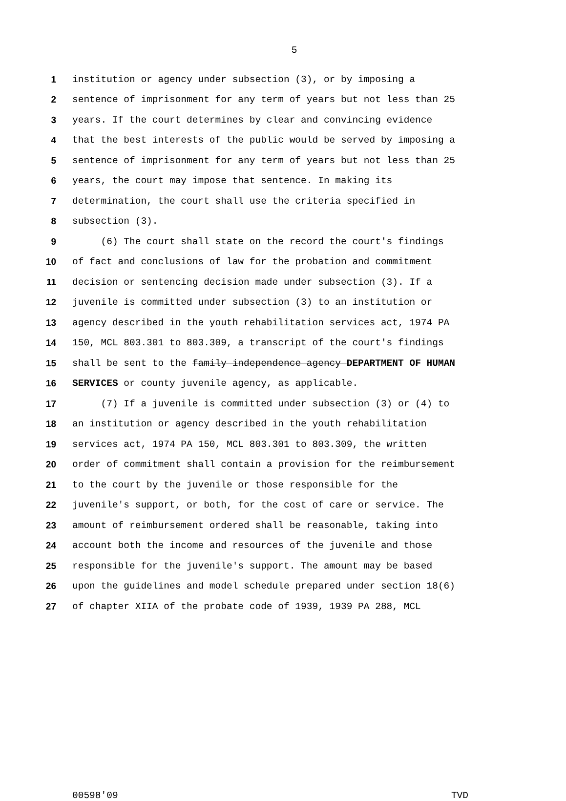5
1 institution or agency under subsection (3), or by imposing a
2 sentence of imprisonment for any term of years but not less than 25
3 years. If the court determines by clear and convincing evidence
4 that the best interests of the public would be served by imposing a
5 sentence of imprisonment for any term of years but not less than 25
6 years, the court may impose that sentence. In making its
7 determination, the court shall use the criteria specified in
8 subsection (3).
9 (6) The court shall state on the record the court's findings
10 of fact and conclusions of law for the probation and commitment
11 decision or sentencing decision made under subsection (3). If a
12 juvenile is committed under subsection (3) to an institution or
13 agency described in the youth rehabilitation services act, 1974 PA
14 150, MCL 803.301 to 803.309, a transcript of the court's findings
15 shall be sent to the family independence agency DEPARTMENT OF HUMAN
16 SERVICES or county juvenile agency, as applicable.
17 (7) If a juvenile is committed under subsection (3) or (4) to
18 an institution or agency described in the youth rehabilitation
19 services act, 1974 PA 150, MCL 803.301 to 803.309, the written
20 order of commitment shall contain a provision for the reimbursement
21 to the court by the juvenile or those responsible for the
22 juvenile's support, or both, for the cost of care or service. The
23 amount of reimbursement ordered shall be reasonable, taking into
24 account both the income and resources of the juvenile and those
25 responsible for the juvenile's support. The amount may be based
26 upon the guidelines and model schedule prepared under section 18(6)
27 of chapter XIIA of the probate code of 1939, 1939 PA 288, MCL
00598'09 TVD